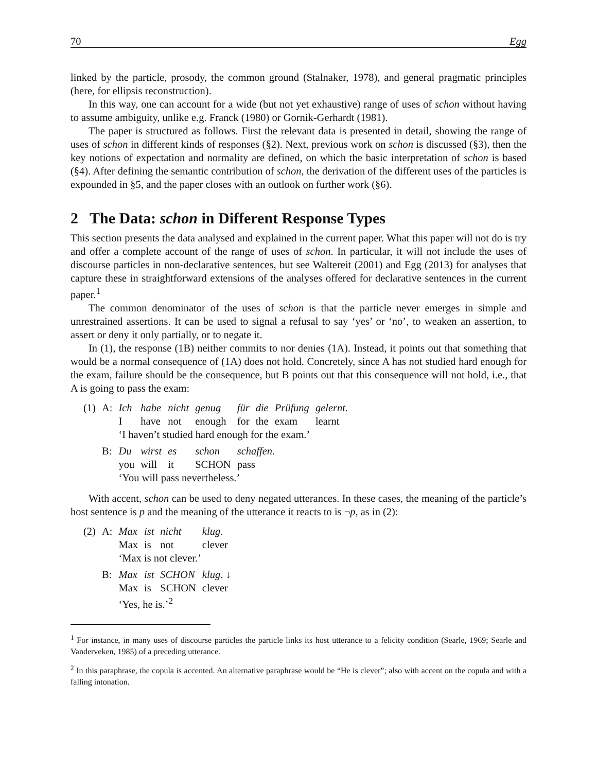70 Egg
linked by the particle, prosody, the common ground (Stalnaker, 1978), and general pragmatic principles (here, for ellipsis reconstruction).
In this way, one can account for a wide (but not yet exhaustive) range of uses of schon without having to assume ambiguity, unlike e.g. Franck (1980) or Gornik-Gerhardt (1981).
The paper is structured as follows. First the relevant data is presented in detail, showing the range of uses of schon in different kinds of responses (§2). Next, previous work on schon is discussed (§3), then the key notions of expectation and normality are defined, on which the basic interpretation of schon is based (§4). After defining the semantic contribution of schon, the derivation of the different uses of the particles is expounded in §5, and the paper closes with an outlook on further work (§6).
2 The Data: schon in Different Response Types
This section presents the data analysed and explained in the current paper. What this paper will not do is try and offer a complete account of the range of uses of schon. In particular, it will not include the uses of discourse particles in non-declarative sentences, but see Waltereit (2001) and Egg (2013) for analyses that capture these in straightforward extensions of the analyses offered for declarative sentences in the current paper.<sup>1</sup>
The common denominator of the uses of schon is that the particle never emerges in simple and unrestrained assertions. It can be used to signal a refusal to say ‘yes’ or ‘no’, to weaken an assertion, to assert or deny it only partially, or to negate it.
In (1), the response (1B) neither commits to nor denies (1A). Instead, it points out that something that would be a normal consequence of (1A) does not hold. Concretely, since A has not studied hard enough for the exam, failure should be the consequence, but B points out that this consequence will not hold, i.e., that A is going to pass the exam:
| (1) | A: | Ich | habe | nicht | genug | für | die | Prüfung | gelernt. |
| | | I | have | not | enough | for | the | exam | learnt |
| | | ‘I haven’t studied hard enough for the exam.’ | | | | | | | |
| | B: | Du | wirst | es | schon | schaffen. | | | |
| | | you | will | it | SCHON | pass | | | |
| | | ‘You will pass nevertheless.’ | | | | | | | |
With accent, schon can be used to deny negated utterances. In these cases, the meaning of the particle’s host sentence is p and the meaning of the utterance it reacts to is ¬p, as in (2):
| (2) | A: | Max | ist | nicht | klug . |
| | | Max | is | not | clever |
| | | ‘Max is not clever.’ | | | |
| | B: | Max | ist | SCHON | klug . ↓ |
| | | Max | is | SCHON | clever |
| | | ‘Yes, he is.’<sup>2</sup> | | | |
<sup>1</sup> For instance, in many uses of discourse particles the particle links its host utterance to a felicity condition (Searle, 1969; Searle and Vanderveken, 1985) of a preceding utterance.
<sup>2</sup> In this paraphrase, the copula is accented. An alternative paraphrase would be “He is clever”; also with accent on the copula and with a falling intonation.